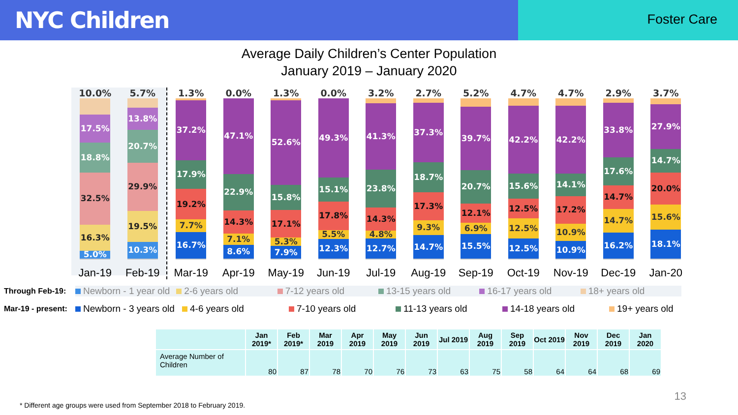NYC Children
Foster Care
Average Daily Children’s Center Population
January 2019 – January 2020
10.0%
17.5%
18.8%
32.5%
16.3%
5.0%
Jan-19
5.7%
13.8%
20.7%
29.9%
19.5%
10.3%
Feb-19
1.3%
37.2%
17.9%
19.2%
7.7%
16.7%
Mar-19
0.0%
47.1%
22.9%
14.3%
7.1%
8.6%
Apr-19
1.3%
52.6%
15.8%
17.1%
5.3%
7.9%
May-19
0.0%
49.3%
15.1%
17.8%
5.5%
12.3%
Jun-19
3.2%
41.3%
23.8%
14.3%
4.8%
12.7%
Jul-19
2.7%
37.3%
18.7%
17.3%
9.3%
14.7%
Aug-19
5.2%
39.7%
20.7%
12.1%
6.9%
15.5%
Sep-19
4.7%
42.2%
15.6%
12.5%
12.5%
12.5%
Oct-19
4.7%
42.2%
14.1%
17.2%
10.9%
10.9%
Nov-19
2.9%
33.8%
17.6%
14.7%
14.7%
16.2%
Dec-19
3.7%
27.9%
14.7%
20.0%
15.6%
18.1%
Jan-20
Through Feb-19:
Newborn - 1 year old 2-6 years old 7-12 years old 13-15 years old 16-17 years old 18+ years old
Mar-19 - present:
Newborn - 3 years old 4-6 years old 7-10 years old 11-13 years old 14-18 years old 19+ years old
| | Jan 2019* | Feb 2019* | Mar 2019 | Apr 2019 | May 2019 | Jun 2019 | Jul 2019 | Aug 2019 | Sep 2019 | Oct 2019 | Nov 2019 | Dec 2019 | Jan 2020 |
| --- | --- | --- | --- | --- | --- | --- | --- | --- | --- | --- | --- | --- | --- |
| Average Number of Children | 80 | 87 | 78 | 70 | 76 | 73 | 63 | 75 | 58 | 64 | 64 | 68 | 69 |
13
* Different age groups were used from September 2018 to February 2019.